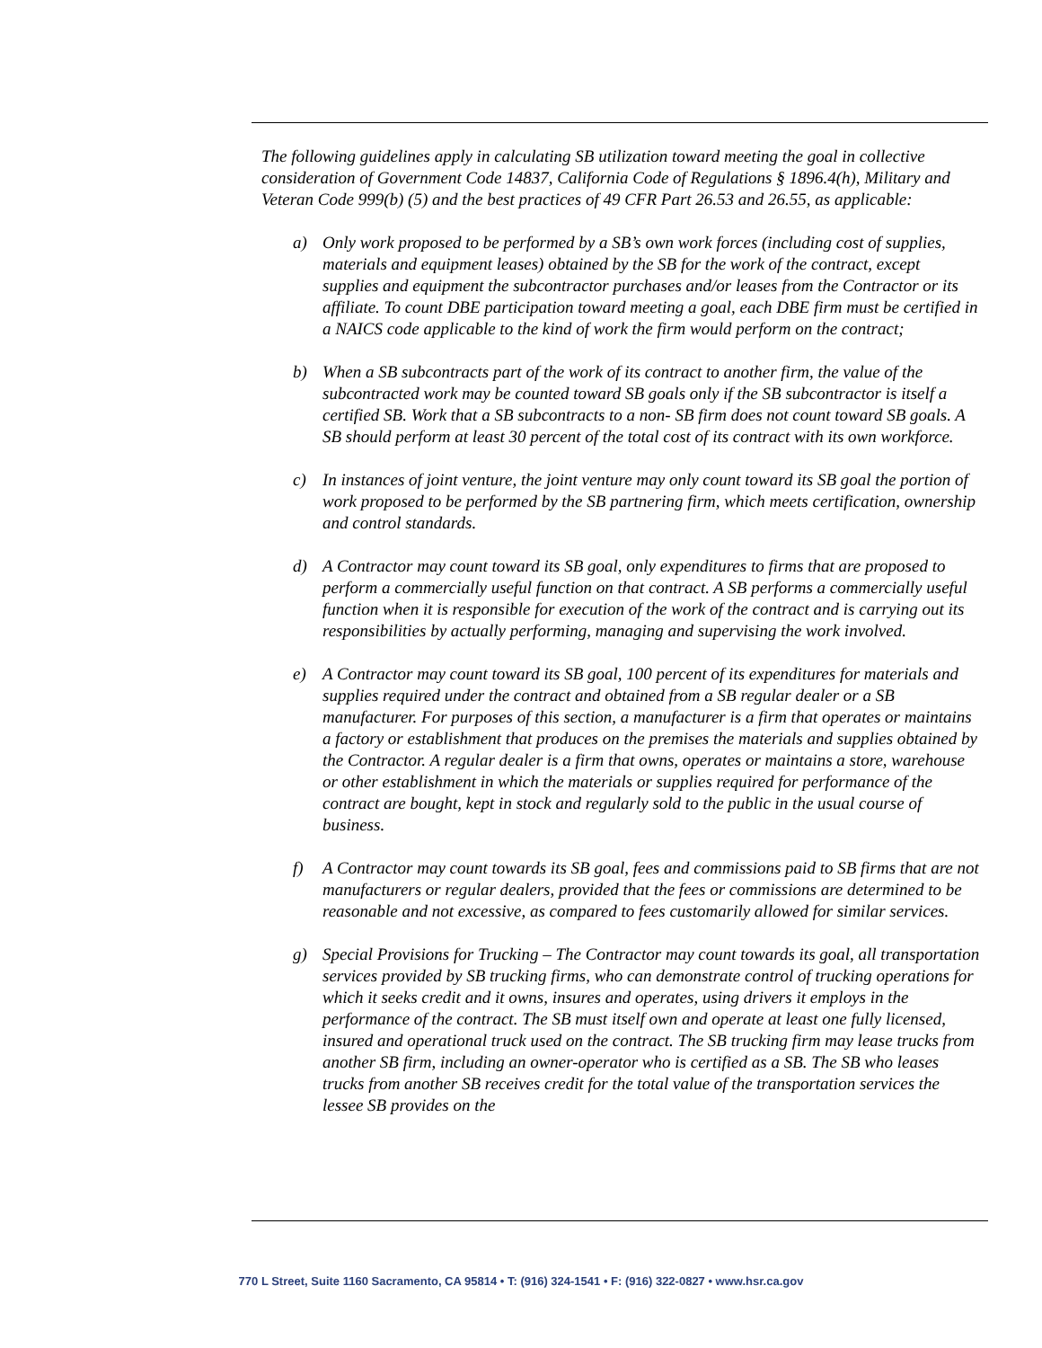The following guidelines apply in calculating SB utilization toward meeting the goal in collective consideration of Government Code 14837, California Code of Regulations § 1896.4(h), Military and Veteran Code 999(b) (5) and the best practices of 49 CFR Part 26.53 and 26.55, as applicable:
a) Only work proposed to be performed by a SB’s own work forces (including cost of supplies, materials and equipment leases) obtained by the SB for the work of the contract, except supplies and equipment the subcontractor purchases and/or leases from the Contractor or its affiliate. To count DBE participation toward meeting a goal, each DBE firm must be certified in a NAICS code applicable to the kind of work the firm would perform on the contract;
b) When a SB subcontracts part of the work of its contract to another firm, the value of the subcontracted work may be counted toward SB goals only if the SB subcontractor is itself a certified SB. Work that a SB subcontracts to a non- SB firm does not count toward SB goals. A SB should perform at least 30 percent of the total cost of its contract with its own workforce.
c) In instances of joint venture, the joint venture may only count toward its SB goal the portion of work proposed to be performed by the SB partnering firm, which meets certification, ownership and control standards.
d) A Contractor may count toward its SB goal, only expenditures to firms that are proposed to perform a commercially useful function on that contract. A SB performs a commercially useful function when it is responsible for execution of the work of the contract and is carrying out its responsibilities by actually performing, managing and supervising the work involved.
e) A Contractor may count toward its SB goal, 100 percent of its expenditures for materials and supplies required under the contract and obtained from a SB regular dealer or a SB manufacturer. For purposes of this section, a manufacturer is a firm that operates or maintains a factory or establishment that produces on the premises the materials and supplies obtained by the Contractor. A regular dealer is a firm that owns, operates or maintains a store, warehouse or other establishment in which the materials or supplies required for performance of the contract are bought, kept in stock and regularly sold to the public in the usual course of business.
f) A Contractor may count towards its SB goal, fees and commissions paid to SB firms that are not manufacturers or regular dealers, provided that the fees or commissions are determined to be reasonable and not excessive, as compared to fees customarily allowed for similar services.
g) Special Provisions for Trucking – The Contractor may count towards its goal, all transportation services provided by SB trucking firms, who can demonstrate control of trucking operations for which it seeks credit and it owns, insures and operates, using drivers it employs in the performance of the contract. The SB must itself own and operate at least one fully licensed, insured and operational truck used on the contract. The SB trucking firm may lease trucks from another SB firm, including an owner-operator who is certified as a SB. The SB who leases trucks from another SB receives credit for the total value of the transportation services the lessee SB provides on the
770 L Street, Suite 1160 Sacramento, CA 95814 • T: (916) 324-1541 • F: (916) 322-0827 • www.hsr.ca.gov